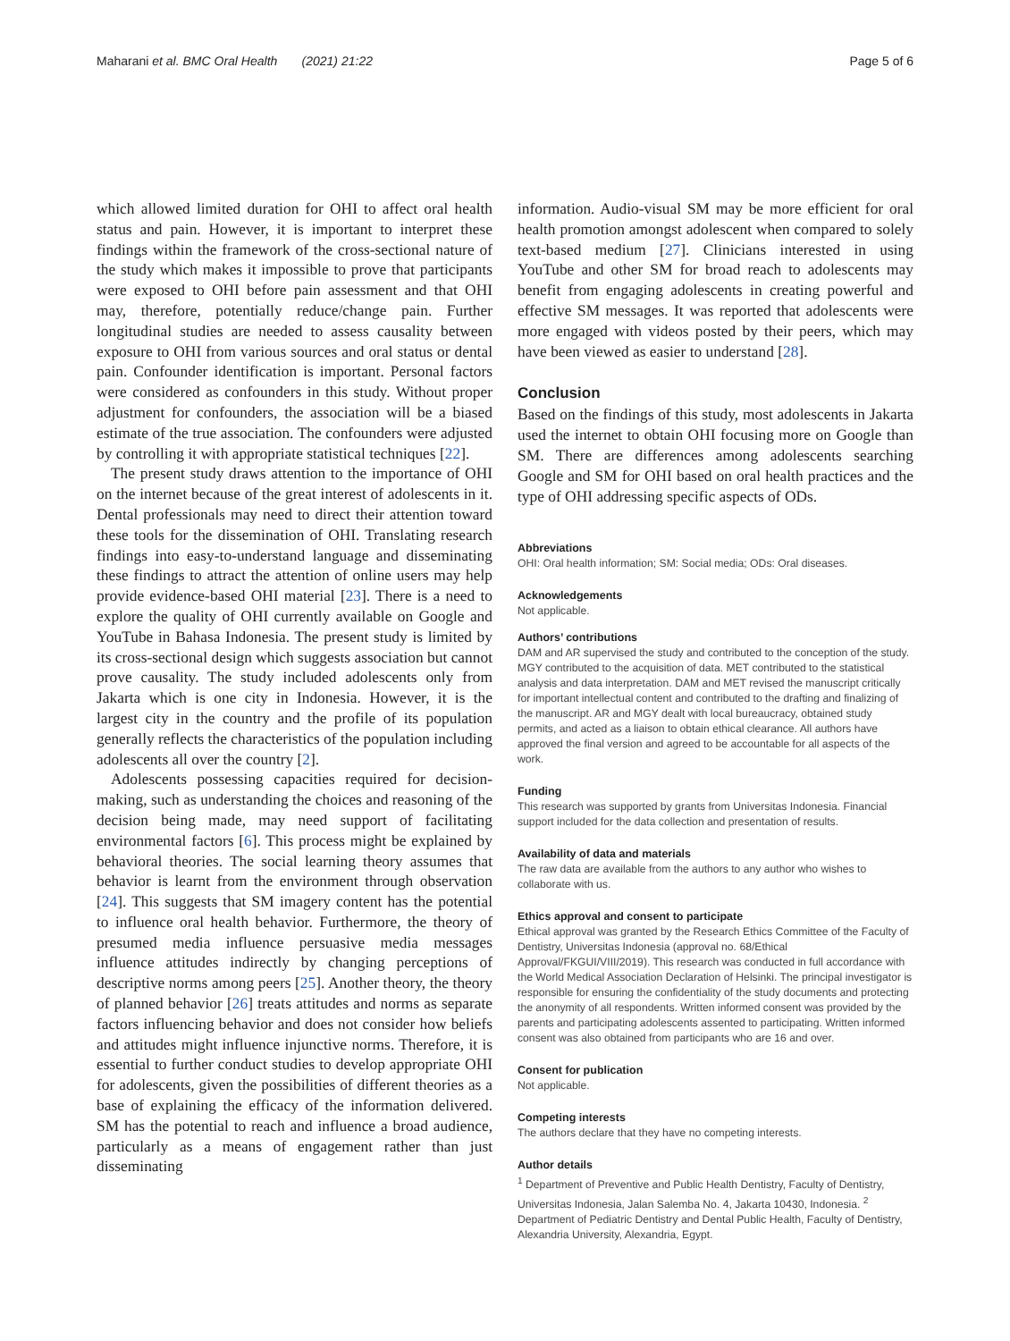Maharani et al. BMC Oral Health (2021) 21:22 Page 5 of 6
which allowed limited duration for OHI to affect oral health status and pain. However, it is important to interpret these findings within the framework of the cross-sectional nature of the study which makes it impossible to prove that participants were exposed to OHI before pain assessment and that OHI may, therefore, potentially reduce/change pain. Further longitudinal studies are needed to assess causality between exposure to OHI from various sources and oral status or dental pain. Confounder identification is important. Personal factors were considered as confounders in this study. Without proper adjustment for confounders, the association will be a biased estimate of the true association. The confounders were adjusted by controlling it with appropriate statistical techniques [22].
The present study draws attention to the importance of OHI on the internet because of the great interest of adolescents in it. Dental professionals may need to direct their attention toward these tools for the dissemination of OHI. Translating research findings into easy-to-understand language and disseminating these findings to attract the attention of online users may help provide evidence-based OHI material [23]. There is a need to explore the quality of OHI currently available on Google and YouTube in Bahasa Indonesia. The present study is limited by its cross-sectional design which suggests association but cannot prove causality. The study included adolescents only from Jakarta which is one city in Indonesia. However, it is the largest city in the country and the profile of its population generally reflects the characteristics of the population including adolescents all over the country [2].
Adolescents possessing capacities required for decision-making, such as understanding the choices and reasoning of the decision being made, may need support of facilitating environmental factors [6]. This process might be explained by behavioral theories. The social learning theory assumes that behavior is learnt from the environment through observation [24]. This suggests that SM imagery content has the potential to influence oral health behavior. Furthermore, the theory of presumed media influence persuasive media messages influence attitudes indirectly by changing perceptions of descriptive norms among peers [25]. Another theory, the theory of planned behavior [26] treats attitudes and norms as separate factors influencing behavior and does not consider how beliefs and attitudes might influence injunctive norms. Therefore, it is essential to further conduct studies to develop appropriate OHI for adolescents, given the possibilities of different theories as a base of explaining the efficacy of the information delivered. SM has the potential to reach and influence a broad audience, particularly as a means of engagement rather than just disseminating
information. Audio-visual SM may be more efficient for oral health promotion amongst adolescent when compared to solely text-based medium [27]. Clinicians interested in using YouTube and other SM for broad reach to adolescents may benefit from engaging adolescents in creating powerful and effective SM messages. It was reported that adolescents were more engaged with videos posted by their peers, which may have been viewed as easier to understand [28].
Conclusion
Based on the findings of this study, most adolescents in Jakarta used the internet to obtain OHI focusing more on Google than SM. There are differences among adolescents searching Google and SM for OHI based on oral health practices and the type of OHI addressing specific aspects of ODs.
Abbreviations
OHI: Oral health information; SM: Social media; ODs: Oral diseases.
Acknowledgements
Not applicable.
Authors’ contributions
DAM and AR supervised the study and contributed to the conception of the study. MGY contributed to the acquisition of data. MET contributed to the statistical analysis and data interpretation. DAM and MET revised the manuscript critically for important intellectual content and contributed to the drafting and finalizing of the manuscript. AR and MGY dealt with local bureaucracy, obtained study permits, and acted as a liaison to obtain ethical clearance. All authors have approved the final version and agreed to be accountable for all aspects of the work.
Funding
This research was supported by grants from Universitas Indonesia. Financial support included for the data collection and presentation of results.
Availability of data and materials
The raw data are available from the authors to any author who wishes to collaborate with us.
Ethics approval and consent to participate
Ethical approval was granted by the Research Ethics Committee of the Faculty of Dentistry, Universitas Indonesia (approval no. 68/Ethical Approval/FKGUI/VIII/2019). This research was conducted in full accordance with the World Medical Association Declaration of Helsinki. The principal investigator is responsible for ensuring the confidentiality of the study documents and protecting the anonymity of all respondents. Written informed consent was provided by the parents and participating adolescents assented to participating. Written informed consent was also obtained from participants who are 16 and over.
Consent for publication
Not applicable.
Competing interests
The authors declare that they have no competing interests.
Author details
<sup>1</sup> Department of Preventive and Public Health Dentistry, Faculty of Dentistry, Universitas Indonesia, Jalan Salemba No. 4, Jakarta 10430, Indonesia. <sup>2</sup> Department of Pediatric Dentistry and Dental Public Health, Faculty of Dentistry, Alexandria University, Alexandria, Egypt.